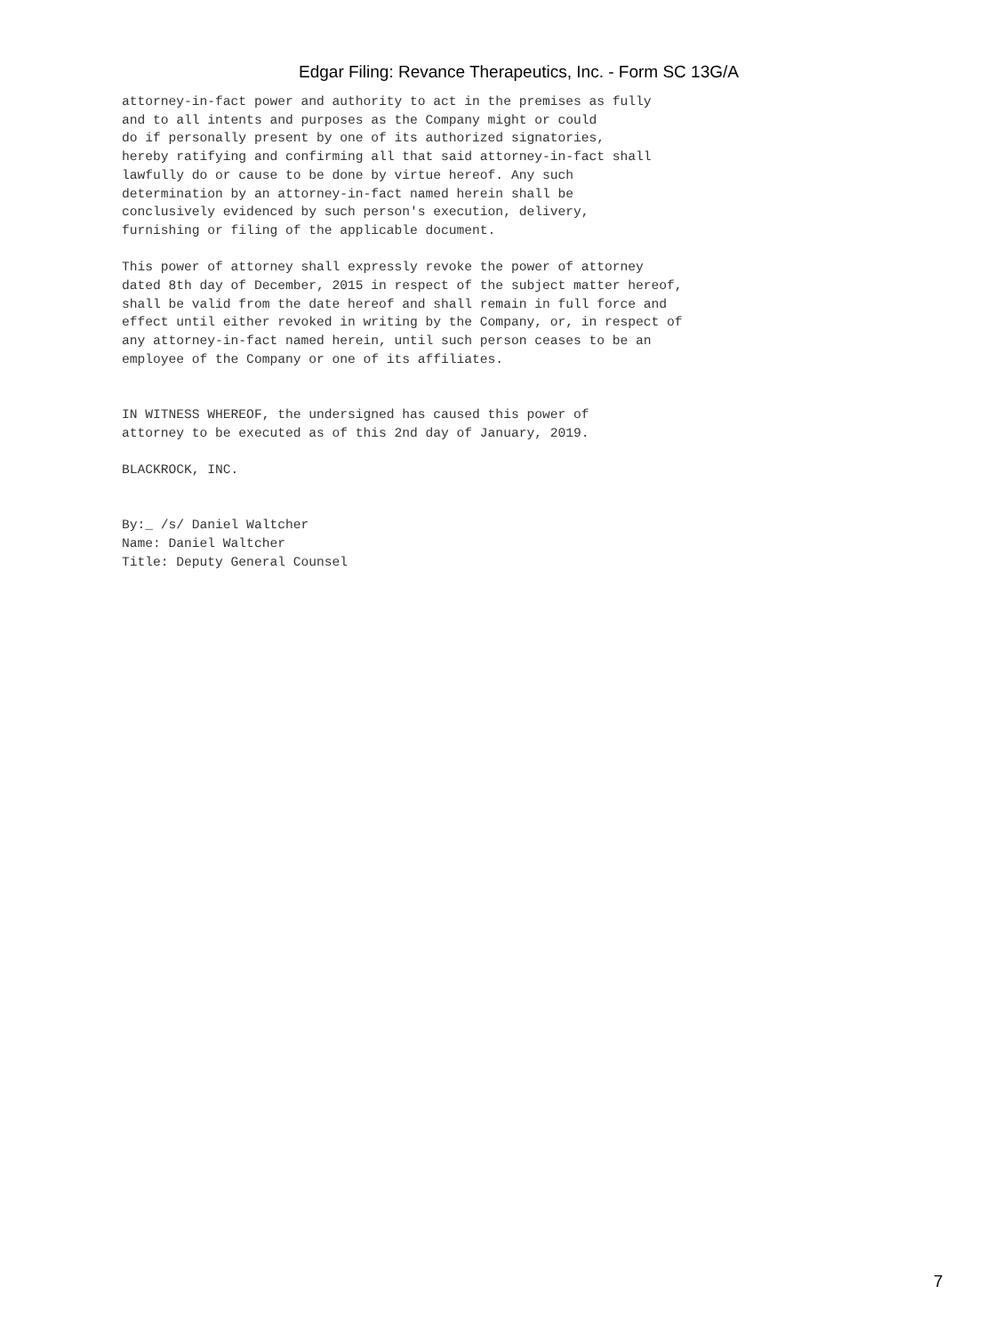Edgar Filing: Revance Therapeutics, Inc. - Form SC 13G/A
attorney-in-fact power and authority to act in the premises as fully
and to all intents and purposes as the Company might or could
do if personally present by one of its authorized signatories,
hereby ratifying and confirming all that said attorney-in-fact shall
lawfully do or cause to be done by virtue hereof. Any such
determination by an attorney-in-fact named herein shall be
conclusively evidenced by such person's execution, delivery,
furnishing or filing of the applicable document.

This power of attorney shall expressly revoke the power of attorney
dated 8th day of December, 2015 in respect of the subject matter hereof,
shall be valid from the date hereof and shall remain in full force and
effect until either revoked in writing by the Company, or, in respect of
any attorney-in-fact named herein, until such person ceases to be an
employee of the Company or one of its affiliates.


IN WITNESS WHEREOF, the undersigned has caused this power of
attorney to be executed as of this 2nd day of January, 2019.

BLACKROCK, INC.


By:_ /s/ Daniel Waltcher
Name: Daniel Waltcher
Title: Deputy General Counsel
7